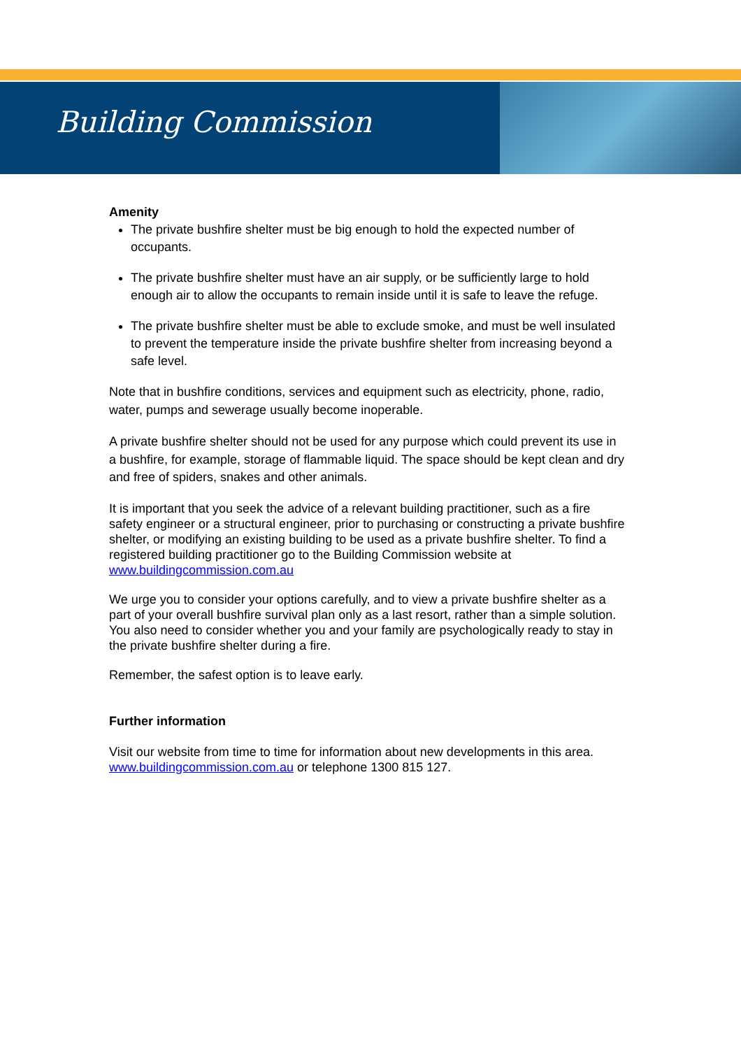Building Commission
Amenity
The private bushfire shelter must be big enough to hold the expected number of occupants.
The private bushfire shelter must have an air supply, or be sufficiently large to hold enough air to allow the occupants to remain inside until it is safe to leave the refuge.
The private bushfire shelter must be able to exclude smoke, and must be well insulated to prevent the temperature inside the private bushfire shelter from increasing beyond a safe level.
Note that in bushfire conditions, services and equipment such as electricity, phone, radio, water, pumps and sewerage usually become inoperable.
A private bushfire shelter should not be used for any purpose which could prevent its use in a bushfire, for example, storage of flammable liquid. The space should be kept clean and dry and free of spiders, snakes and other animals.
It is important that you seek the advice of a relevant building practitioner, such as a fire safety engineer or a structural engineer, prior to purchasing or constructing a private bushfire shelter, or modifying an existing building to be used as a private bushfire shelter. To find a registered building practitioner go to the Building Commission website at www.buildingcommission.com.au
We urge you to consider your options carefully, and to view a private bushfire shelter as a part of your overall bushfire survival plan only as a last resort, rather than a simple solution. You also need to consider whether you and your family are psychologically ready to stay in the private bushfire shelter during a fire.
Remember, the safest option is to leave early.
Further information
Visit our website from time to time for information about new developments in this area. www.buildingcommission.com.au or telephone 1300 815 127.